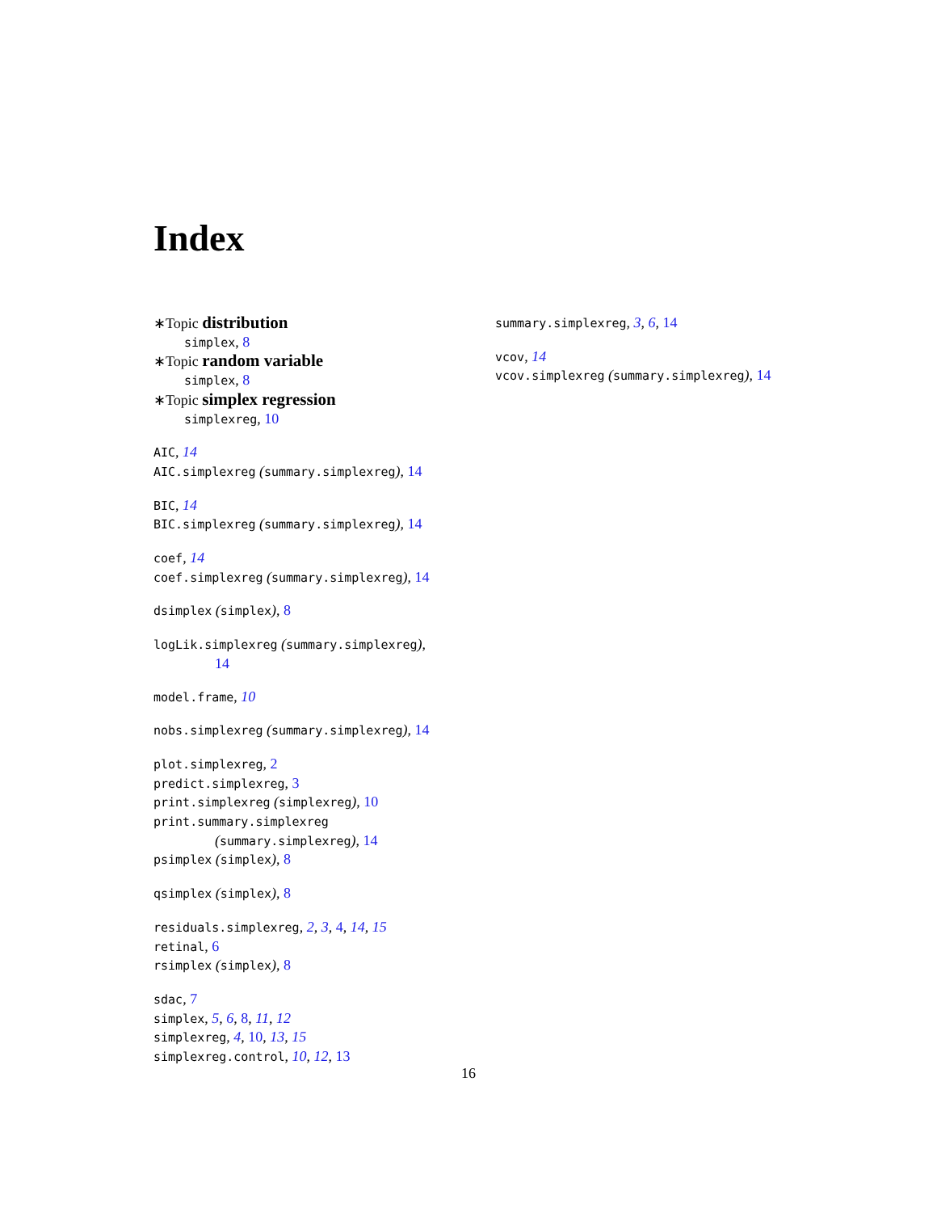Index
∗Topic distribution
simplex, 8
∗Topic random variable
simplex, 8
∗Topic simplex regression
simplexreg, 10
AIC, 14
AIC.simplexreg (summary.simplexreg), 14
BIC, 14
BIC.simplexreg (summary.simplexreg), 14
coef, 14
coef.simplexreg (summary.simplexreg), 14
dsimplex (simplex), 8
logLik.simplexreg (summary.simplexreg),
14
model.frame, 10
nobs.simplexreg (summary.simplexreg), 14
plot.simplexreg, 2
predict.simplexreg, 3
print.simplexreg (simplexreg), 10
print.summary.simplexreg
(summary.simplexreg), 14
psimplex (simplex), 8
qsimplex (simplex), 8
residuals.simplexreg, 2, 3, 4, 14, 15
retinal, 6
rsimplex (simplex), 8
sdac, 7
simplex, 5, 6, 8, 11, 12
simplexreg, 4, 10, 13, 15
simplexreg.control, 10, 12, 13
summary.simplexreg, 3, 6, 14
vcov, 14
vcov.simplexreg (summary.simplexreg), 14
16